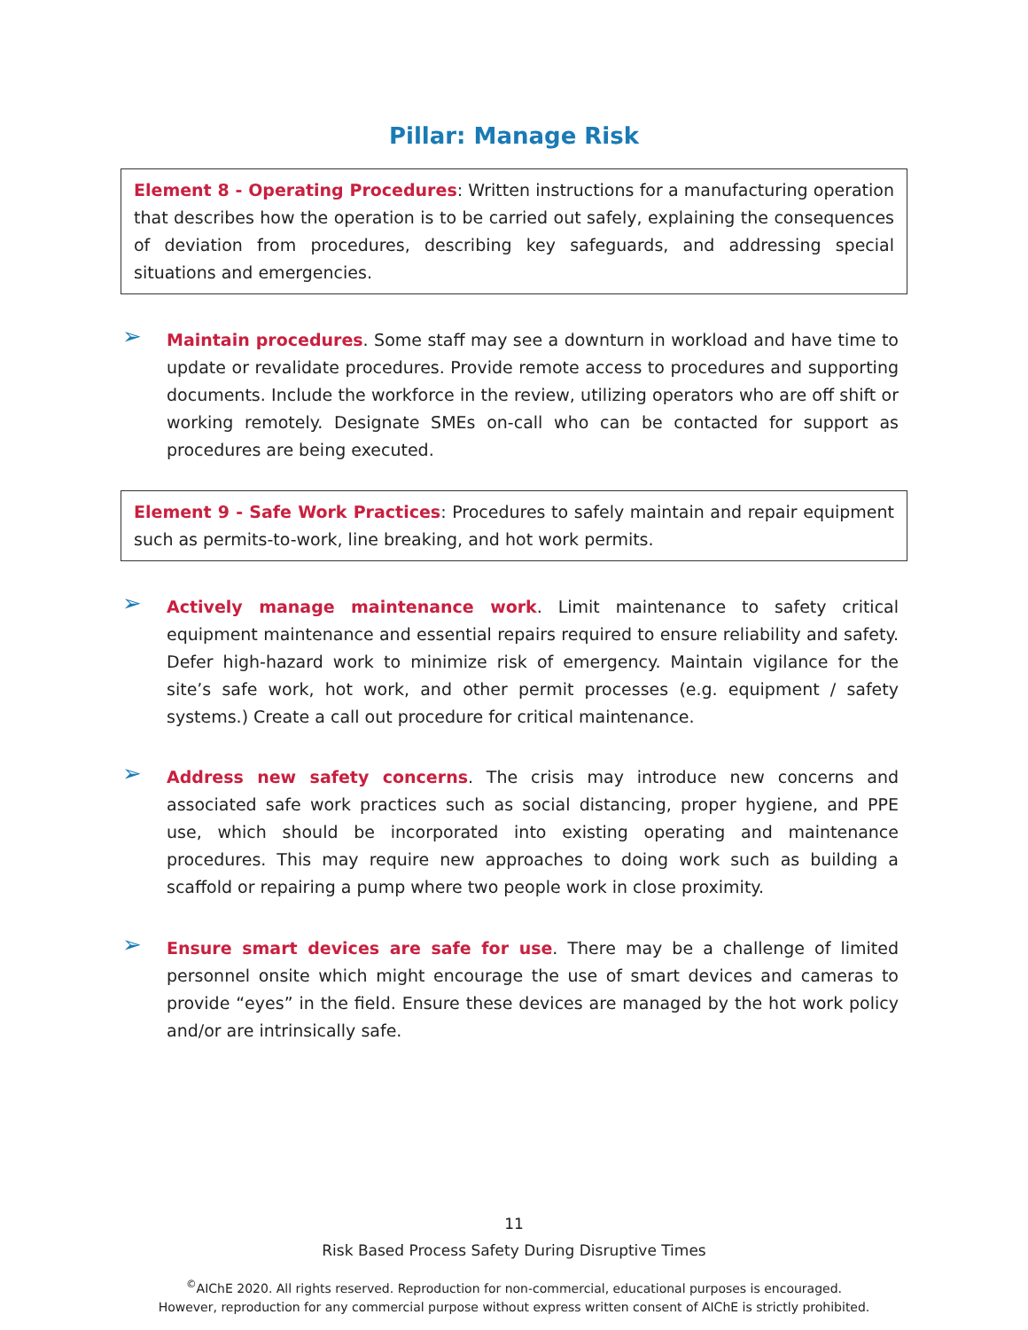Pillar: Manage Risk
Element 8 - Operating Procedures: Written instructions for a manufacturing operation that describes how the operation is to be carried out safely, explaining the consequences of deviation from procedures, describing key safeguards, and addressing special situations and emergencies.
➢
Maintain procedures. Some staff may see a downturn in workload and have time to update or revalidate procedures. Provide remote access to procedures and supporting documents. Include the workforce in the review, utilizing operators who are off shift or working remotely. Designate SMEs on-call who can be contacted for support as procedures are being executed.
Element 9 - Safe Work Practices: Procedures to safely maintain and repair equipment such as permits-to-work, line breaking, and hot work permits.
➢
Actively manage maintenance work. Limit maintenance to safety critical equipment maintenance and essential repairs required to ensure reliability and safety. Defer high-hazard work to minimize risk of emergency. Maintain vigilance for the site’s safe work, hot work, and other permit processes (e.g. equipment / safety systems.) Create a call out procedure for critical maintenance.
➢
Address new safety concerns. The crisis may introduce new concerns and associated safe work practices such as social distancing, proper hygiene, and PPE use, which should be incorporated into existing operating and maintenance procedures. This may require new approaches to doing work such as building a scaffold or repairing a pump where two people work in close proximity.
➢
Ensure smart devices are safe for use. There may be a challenge of limited personnel onsite which might encourage the use of smart devices and cameras to provide “eyes” in the field. Ensure these devices are managed by the hot work policy and/or are intrinsically safe.
11
Risk Based Process Safety During Disruptive Times
<sup>©</sup>AIChE 2020. All rights reserved. Reproduction for non-commercial, educational purposes is encouraged.
However, reproduction for any commercial purpose without express written consent of AIChE is strictly prohibited.